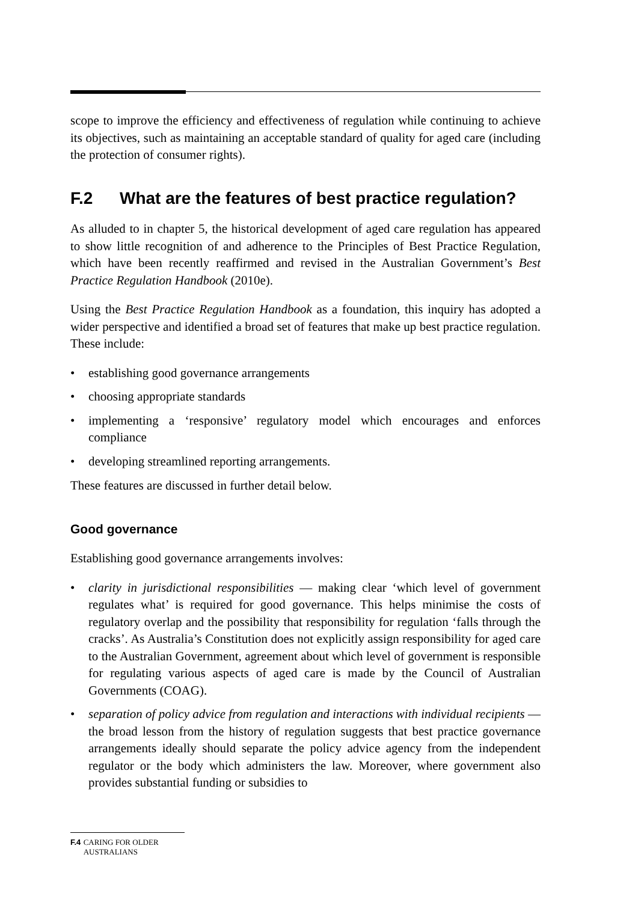scope to improve the efficiency and effectiveness of regulation while continuing to achieve its objectives, such as maintaining an acceptable standard of quality for aged care (including the protection of consumer rights).
F.2 What are the features of best practice regulation?
As alluded to in chapter 5, the historical development of aged care regulation has appeared to show little recognition of and adherence to the Principles of Best Practice Regulation, which have been recently reaffirmed and revised in the Australian Government’s Best Practice Regulation Handbook (2010e).
Using the Best Practice Regulation Handbook as a foundation, this inquiry has adopted a wider perspective and identified a broad set of features that make up best practice regulation. These include:
• establishing good governance arrangements
• choosing appropriate standards
• implementing a ‘responsive’ regulatory model which encourages and enforces compliance
• developing streamlined reporting arrangements.
These features are discussed in further detail below.
Good governance
Establishing good governance arrangements involves:
• clarity in jurisdictional responsibilities — making clear ‘which level of government regulates what’ is required for good governance. This helps minimise the costs of regulatory overlap and the possibility that responsibility for regulation ‘falls through the cracks’. As Australia’s Constitution does not explicitly assign responsibility for aged care to the Australian Government, agreement about which level of government is responsible for regulating various aspects of aged care is made by the Council of Australian Governments (COAG).
• separation of policy advice from regulation and interactions with individual recipients — the broad lesson from the history of regulation suggests that best practice governance arrangements ideally should separate the policy advice agency from the independent regulator or the body which administers the law. Moreover, where government also provides substantial funding or subsidies to
F.4 CARING FOR OLDER AUSTRALIANS